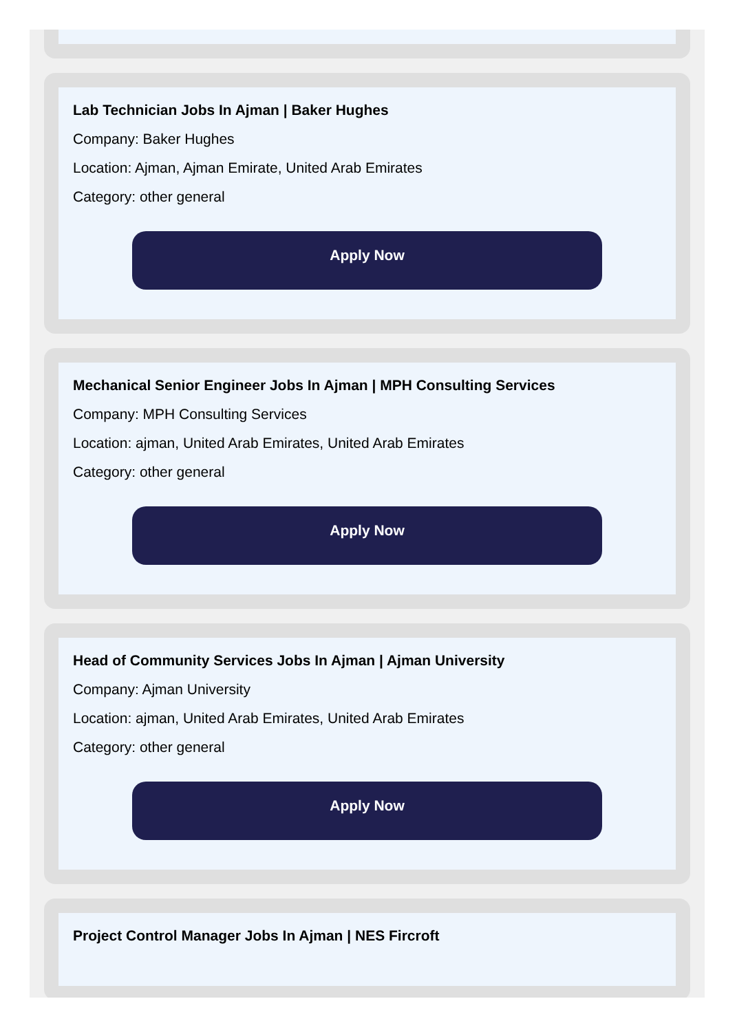Lab Technician Jobs In Ajman | Baker Hughes
Company: Baker Hughes
Location: Ajman, Ajman Emirate, United Arab Emirates
Category: other general
Apply Now
Mechanical Senior Engineer Jobs In Ajman | MPH Consulting Services
Company: MPH Consulting Services
Location: ajman, United Arab Emirates, United Arab Emirates
Category: other general
Apply Now
Head of Community Services Jobs In Ajman | Ajman University
Company: Ajman University
Location: ajman, United Arab Emirates, United Arab Emirates
Category: other general
Apply Now
Project Control Manager Jobs In Ajman | NES Fircroft